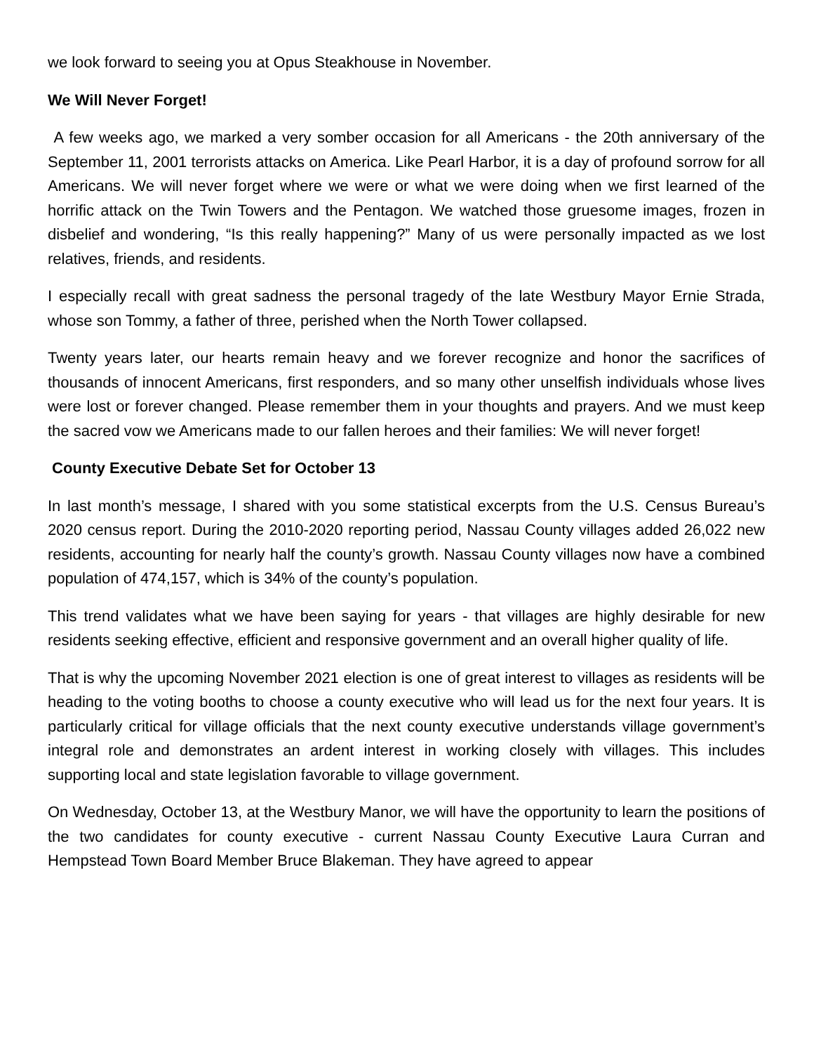we look forward to seeing you at Opus Steakhouse in November.
We Will Never Forget!
A few weeks ago, we marked a very somber occasion for all Americans - the 20th anniversary of the September 11, 2001 terrorists attacks on America. Like Pearl Harbor, it is a day of profound sorrow for all Americans. We will never forget where we were or what we were doing when we first learned of the horrific attack on the Twin Towers and the Pentagon. We watched those gruesome images, frozen in disbelief and wondering, “Is this really happening?” Many of us were personally impacted as we lost relatives, friends, and residents.
I especially recall with great sadness the personal tragedy of the late Westbury Mayor Ernie Strada, whose son Tommy, a father of three, perished when the North Tower collapsed.
Twenty years later, our hearts remain heavy and we forever recognize and honor the sacrifices of thousands of innocent Americans, first responders, and so many other unselfish individuals whose lives were lost or forever changed. Please remember them in your thoughts and prayers. And we must keep the sacred vow we Americans made to our fallen heroes and their families: We will never forget!
County Executive Debate Set for October 13
In last month’s message, I shared with you some statistical excerpts from the U.S. Census Bureau’s 2020 census report. During the 2010-2020 reporting period, Nassau County villages added 26,022 new residents, accounting for nearly half the county’s growth. Nassau County villages now have a combined population of 474,157, which is 34% of the county’s population.
This trend validates what we have been saying for years - that villages are highly desirable for new residents seeking effective, efficient and responsive government and an overall higher quality of life.
That is why the upcoming November 2021 election is one of great interest to villages as residents will be heading to the voting booths to choose a county executive who will lead us for the next four years. It is particularly critical for village officials that the next county executive understands village government’s integral role and demonstrates an ardent interest in working closely with villages. This includes supporting local and state legislation favorable to village government.
On Wednesday, October 13, at the Westbury Manor, we will have the opportunity to learn the positions of the two candidates for county executive - current Nassau County Executive Laura Curran and Hempstead Town Board Member Bruce Blakeman. They have agreed to appear